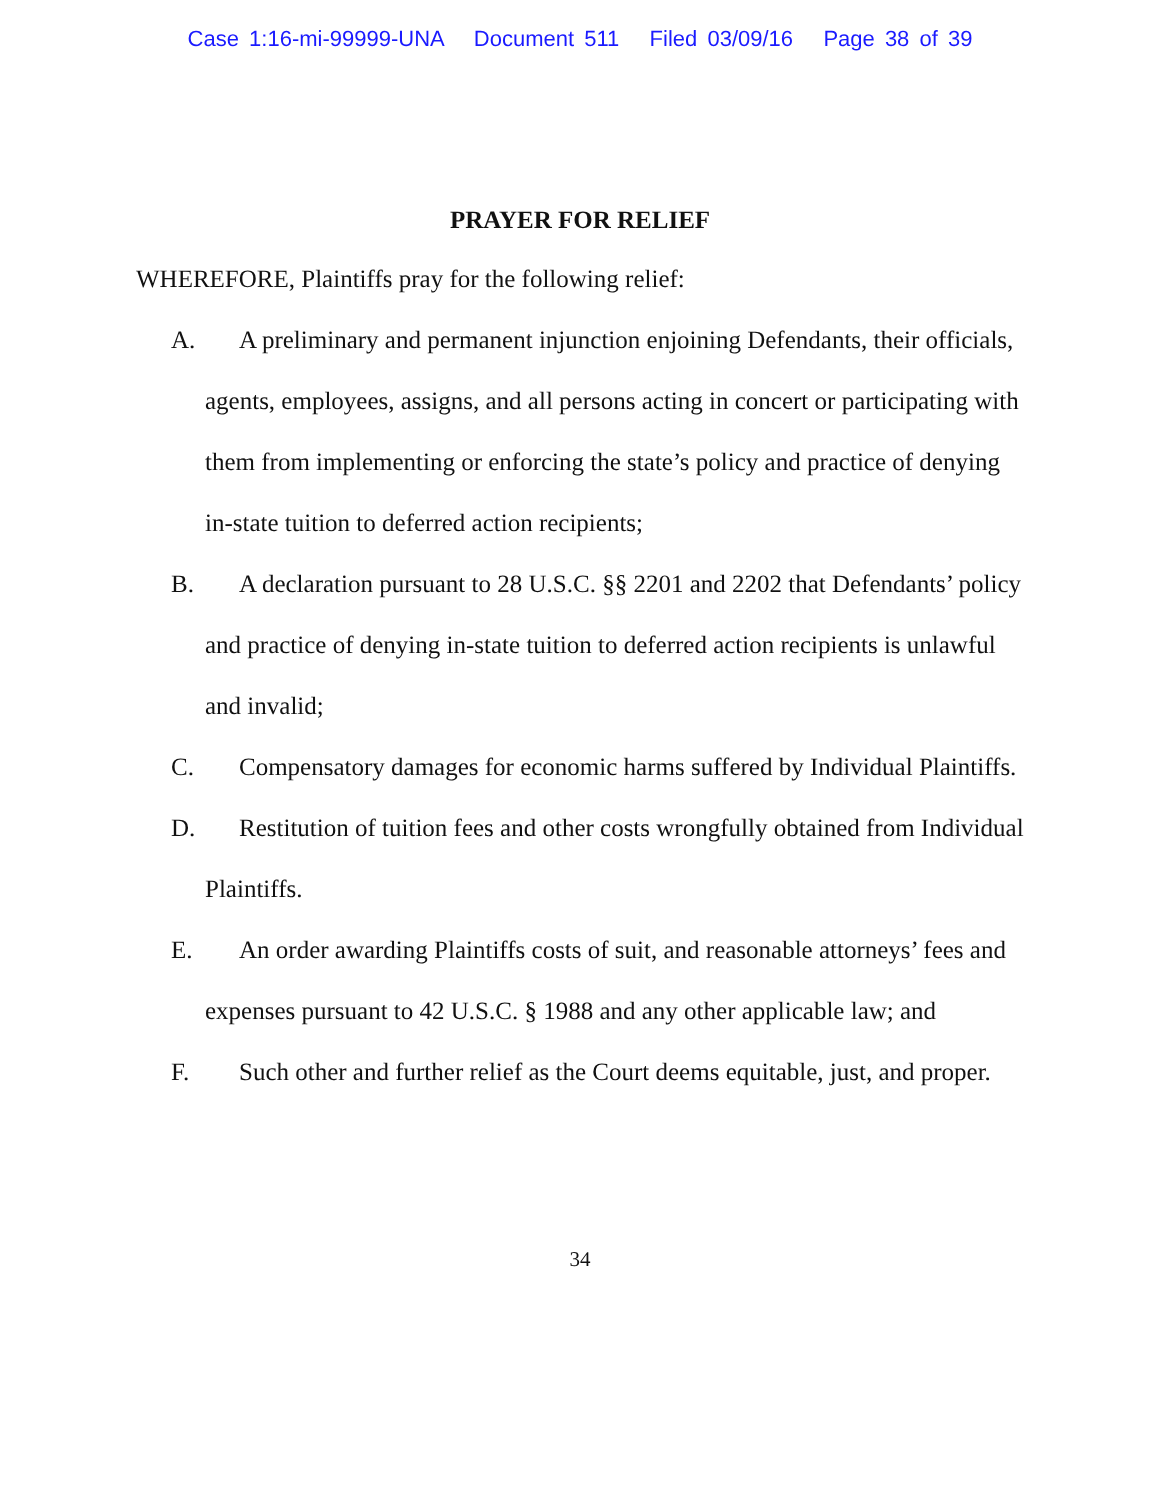Case 1:16-mi-99999-UNA Document 511 Filed 03/09/16 Page 38 of 39
PRAYER FOR RELIEF
WHEREFORE, Plaintiffs pray for the following relief:
A. A preliminary and permanent injunction enjoining Defendants, their officials, agents, employees, assigns, and all persons acting in concert or participating with them from implementing or enforcing the state’s policy and practice of denying in-state tuition to deferred action recipients;
B. A declaration pursuant to 28 U.S.C. §§ 2201 and 2202 that Defendants’ policy and practice of denying in-state tuition to deferred action recipients is unlawful and invalid;
C. Compensatory damages for economic harms suffered by Individual Plaintiffs.
D. Restitution of tuition fees and other costs wrongfully obtained from Individual Plaintiffs.
E. An order awarding Plaintiffs costs of suit, and reasonable attorneys’ fees and expenses pursuant to 42 U.S.C. § 1988 and any other applicable law; and
F. Such other and further relief as the Court deems equitable, just, and proper.
34